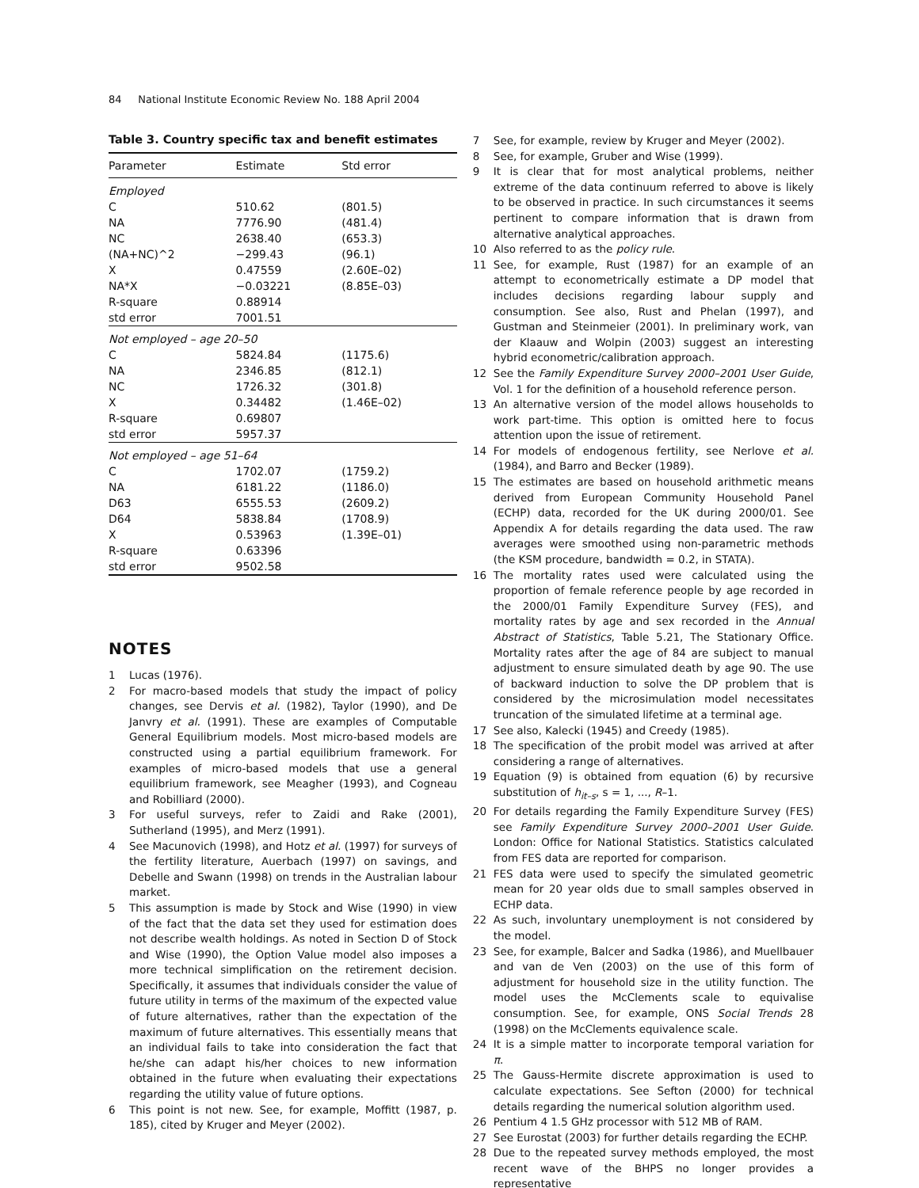84 National Institute Economic Review No. 188 April 2004
Table 3. Country specific tax and benefit estimates
| Parameter | Estimate | Std error |
| --- | --- | --- |
| Employed | | |
| C | 510.62 | (801.5) |
| NA | 7776.90 | (481.4) |
| NC | 2638.40 | (653.3) |
| (NA+NC)^2 | −299.43 | (96.1) |
| X | 0.47559 | (2.60E–02) |
| NA*X | −0.03221 | (8.85E–03) |
| R-square | 0.88914 | |
| std error | 7001.51 | |
| Not employed – age 20–50 | | |
| C | 5824.84 | (1175.6) |
| NA | 2346.85 | (812.1) |
| NC | 1726.32 | (301.8) |
| X | 0.34482 | (1.46E–02) |
| R-square | 0.69807 | |
| std error | 5957.37 | |
| Not employed – age 51–64 | | |
| C | 1702.07 | (1759.2) |
| NA | 6181.22 | (1186.0) |
| D63 | 6555.53 | (2609.2) |
| D64 | 5838.84 | (1708.9) |
| X | 0.53963 | (1.39E–01) |
| R-square | 0.63396 | |
| std error | 9502.58 | |
NOTES
1 Lucas (1976).
2 For macro-based models that study the impact of policy changes, see Dervis et al. (1982), Taylor (1990), and De Janvry et al. (1991). These are examples of Computable General Equilibrium models. Most micro-based models are constructed using a partial equilibrium framework. For examples of micro-based models that use a general equilibrium framework, see Meagher (1993), and Cogneau and Robilliard (2000).
3 For useful surveys, refer to Zaidi and Rake (2001), Sutherland (1995), and Merz (1991).
4 See Macunovich (1998), and Hotz et al. (1997) for surveys of the fertility literature, Auerbach (1997) on savings, and Debelle and Swann (1998) on trends in the Australian labour market.
5 This assumption is made by Stock and Wise (1990) in view of the fact that the data set they used for estimation does not describe wealth holdings. As noted in Section D of Stock and Wise (1990), the Option Value model also imposes a more technical simplification on the retirement decision. Specifically, it assumes that individuals consider the value of future utility in terms of the maximum of the expected value of future alternatives, rather than the expectation of the maximum of future alternatives. This essentially means that an individual fails to take into consideration the fact that he/she can adapt his/her choices to new information obtained in the future when evaluating their expectations regarding the utility value of future options.
6 This point is not new. See, for example, Moffitt (1987, p. 185), cited by Kruger and Meyer (2002).
7 See, for example, review by Kruger and Meyer (2002).
8 See, for example, Gruber and Wise (1999).
9 It is clear that for most analytical problems, neither extreme of the data continuum referred to above is likely to be observed in practice. In such circumstances it seems pertinent to compare information that is drawn from alternative analytical approaches.
10 Also referred to as the policy rule.
11 See, for example, Rust (1987) for an example of an attempt to econometrically estimate a DP model that includes decisions regarding labour supply and consumption. See also, Rust and Phelan (1997), and Gustman and Steinmeier (2001). In preliminary work, van der Klaauw and Wolpin (2003) suggest an interesting hybrid econometric/calibration approach.
12 See the Family Expenditure Survey 2000–2001 User Guide, Vol. 1 for the definition of a household reference person.
13 An alternative version of the model allows households to work part-time. This option is omitted here to focus attention upon the issue of retirement.
14 For models of endogenous fertility, see Nerlove et al. (1984), and Barro and Becker (1989).
15 The estimates are based on household arithmetic means derived from European Community Household Panel (ECHP) data, recorded for the UK during 2000/01. See Appendix A for details regarding the data used. The raw averages were smoothed using non-parametric methods (the KSM procedure, bandwidth = 0.2, in STATA).
16 The mortality rates used were calculated using the proportion of female reference people by age recorded in the 2000/01 Family Expenditure Survey (FES), and mortality rates by age and sex recorded in the Annual Abstract of Statistics, Table 5.21, The Stationary Office. Mortality rates after the age of 84 are subject to manual adjustment to ensure simulated death by age 90. The use of backward induction to solve the DP problem that is considered by the microsimulation model necessitates truncation of the simulated lifetime at a terminal age.
17 See also, Kalecki (1945) and Creedy (1985).
18 The specification of the probit model was arrived at after considering a range of alternatives.
19 Equation (9) is obtained from equation (6) by recursive substitution of h<sub>it–s</sub>, s = 1, ..., R–1.
20 For details regarding the Family Expenditure Survey (FES) see Family Expenditure Survey 2000–2001 User Guide. London: Office for National Statistics. Statistics calculated from FES data are reported for comparison.
21 FES data were used to specify the simulated geometric mean for 20 year olds due to small samples observed in ECHP data.
22 As such, involuntary unemployment is not considered by the model.
23 See, for example, Balcer and Sadka (1986), and Muellbauer and van de Ven (2003) on the use of this form of adjustment for household size in the utility function. The model uses the McClements scale to equivalise consumption. See, for example, ONS Social Trends 28 (1998) on the McClements equivalence scale.
24 It is a simple matter to incorporate temporal variation for π.
25 The Gauss-Hermite discrete approximation is used to calculate expectations. See Sefton (2000) for technical details regarding the numerical solution algorithm used.
26 Pentium 4 1.5 GHz processor with 512 MB of RAM.
27 See Eurostat (2003) for further details regarding the ECHP.
28 Due to the repeated survey methods employed, the most recent wave of the BHPS no longer provides a representative